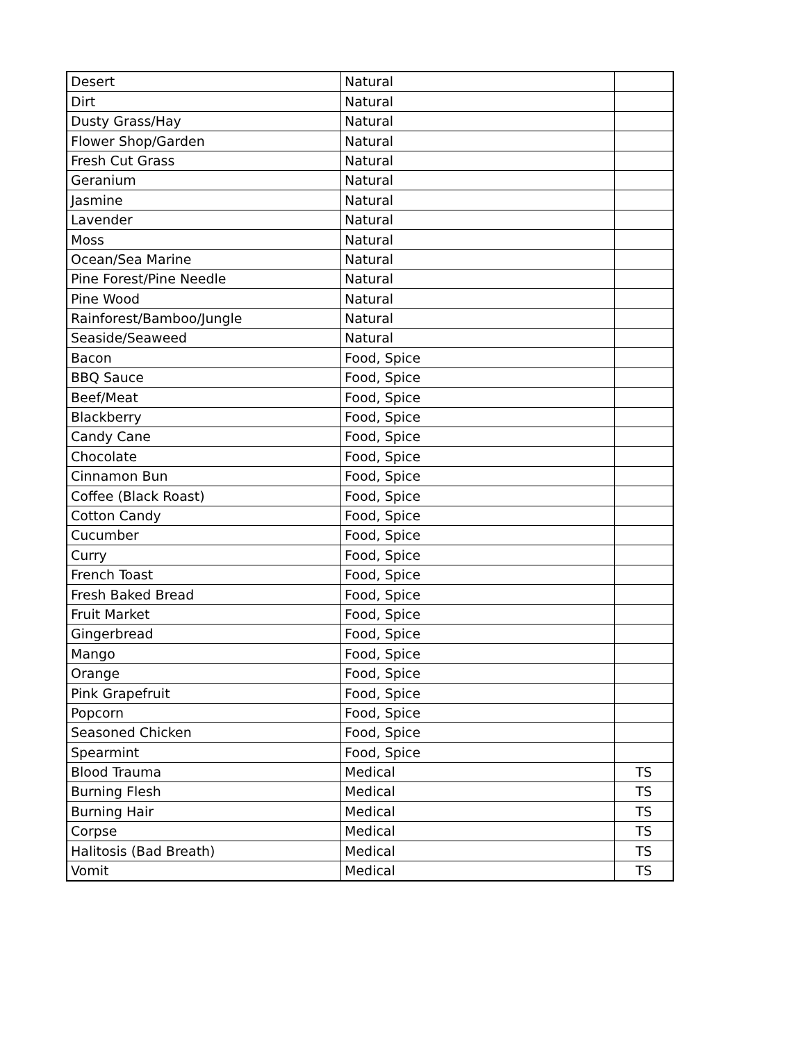| Desert | Natural | |
| Dirt | Natural | |
| Dusty Grass/Hay | Natural | |
| Flower Shop/Garden | Natural | |
| Fresh Cut Grass | Natural | |
| Geranium | Natural | |
| Jasmine | Natural | |
| Lavender | Natural | |
| Moss | Natural | |
| Ocean/Sea Marine | Natural | |
| Pine Forest/Pine Needle | Natural | |
| Pine Wood | Natural | |
| Rainforest/Bamboo/Jungle | Natural | |
| Seaside/Seaweed | Natural | |
| Bacon | Food, Spice | |
| BBQ Sauce | Food, Spice | |
| Beef/Meat | Food, Spice | |
| Blackberry | Food, Spice | |
| Candy Cane | Food, Spice | |
| Chocolate | Food, Spice | |
| Cinnamon Bun | Food, Spice | |
| Coffee (Black Roast) | Food, Spice | |
| Cotton Candy | Food, Spice | |
| Cucumber | Food, Spice | |
| Curry | Food, Spice | |
| French Toast | Food, Spice | |
| Fresh Baked Bread | Food, Spice | |
| Fruit Market | Food, Spice | |
| Gingerbread | Food, Spice | |
| Mango | Food, Spice | |
| Orange | Food, Spice | |
| Pink Grapefruit | Food, Spice | |
| Popcorn | Food, Spice | |
| Seasoned Chicken | Food, Spice | |
| Spearmint | Food, Spice | |
| Blood Trauma | Medical | TS |
| Burning Flesh | Medical | TS |
| Burning Hair | Medical | TS |
| Corpse | Medical | TS |
| Halitosis (Bad Breath) | Medical | TS |
| Vomit | Medical | TS |